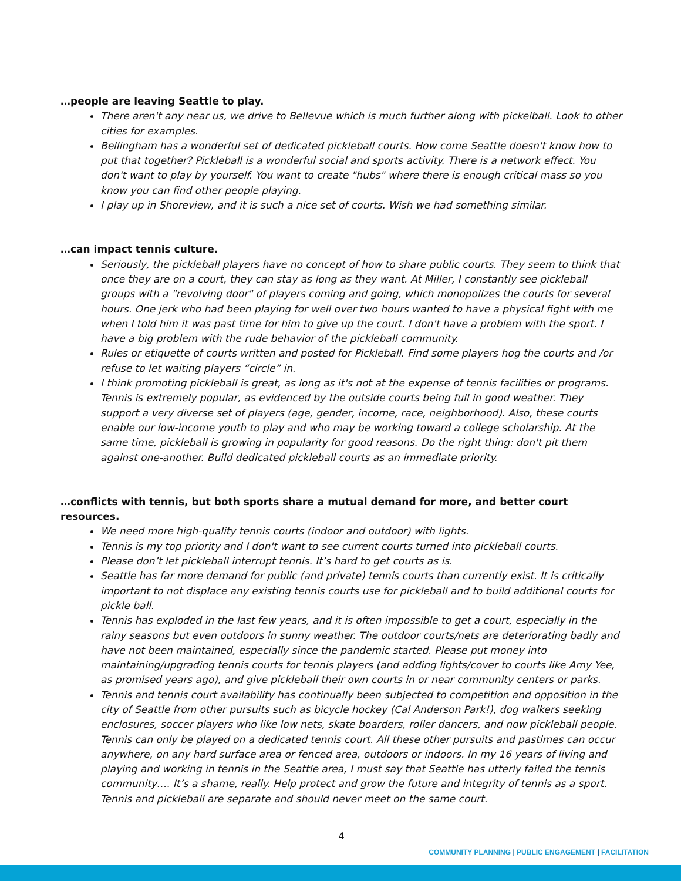…people are leaving Seattle to play.
There aren't any near us, we drive to Bellevue which is much further along with pickelball. Look to other cities for examples.
Bellingham has a wonderful set of dedicated pickleball courts. How come Seattle doesn't know how to put that together? Pickleball is a wonderful social and sports activity. There is a network effect. You don't want to play by yourself. You want to create "hubs" where there is enough critical mass so you know you can find other people playing.
I play up in Shoreview, and it is such a nice set of courts. Wish we had something similar.
…can impact tennis culture.
Seriously, the pickleball players have no concept of how to share public courts. They seem to think that once they are on a court, they can stay as long as they want. At Miller, I constantly see pickleball groups with a "revolving door" of players coming and going, which monopolizes the courts for several hours. One jerk who had been playing for well over two hours wanted to have a physical fight with me when I told him it was past time for him to give up the court. I don't have a problem with the sport. I have a big problem with the rude behavior of the pickleball community.
Rules or etiquette of courts written and posted for Pickleball. Find some players hog the courts and /or refuse to let waiting players “circle” in.
I think promoting pickleball is great, as long as it's not at the expense of tennis facilities or programs. Tennis is extremely popular, as evidenced by the outside courts being full in good weather. They support a very diverse set of players (age, gender, income, race, neighborhood). Also, these courts enable our low-income youth to play and who may be working toward a college scholarship. At the same time, pickleball is growing in popularity for good reasons. Do the right thing: don't pit them against one-another. Build dedicated pickleball courts as an immediate priority.
…conflicts with tennis, but both sports share a mutual demand for more, and better court resources.
We need more high-quality tennis courts (indoor and outdoor) with lights.
Tennis is my top priority and I don't want to see current courts turned into pickleball courts.
Please don’t let pickleball interrupt tennis. It’s hard to get courts as is.
Seattle has far more demand for public (and private) tennis courts than currently exist. It is critically important to not displace any existing tennis courts use for pickleball and to build additional courts for pickle ball.
Tennis has exploded in the last few years, and it is often impossible to get a court, especially in the rainy seasons but even outdoors in sunny weather. The outdoor courts/nets are deteriorating badly and have not been maintained, especially since the pandemic started. Please put money into maintaining/upgrading tennis courts for tennis players (and adding lights/cover to courts like Amy Yee, as promised years ago), and give pickleball their own courts in or near community centers or parks.
Tennis and tennis court availability has continually been subjected to competition and opposition in the city of Seattle from other pursuits such as bicycle hockey (Cal Anderson Park!), dog walkers seeking enclosures, soccer players who like low nets, skate boarders, roller dancers, and now pickleball people. Tennis can only be played on a dedicated tennis court. All these other pursuits and pastimes can occur anywhere, on any hard surface area or fenced area, outdoors or indoors. In my 16 years of living and playing and working in tennis in the Seattle area, I must say that Seattle has utterly failed the tennis community…. It’s a shame, really. Help protect and grow the future and integrity of tennis as a sport. Tennis and pickleball are separate and should never meet on the same court.
4
COMMUNITY PLANNING | PUBLIC ENGAGEMENT | FACILITATION